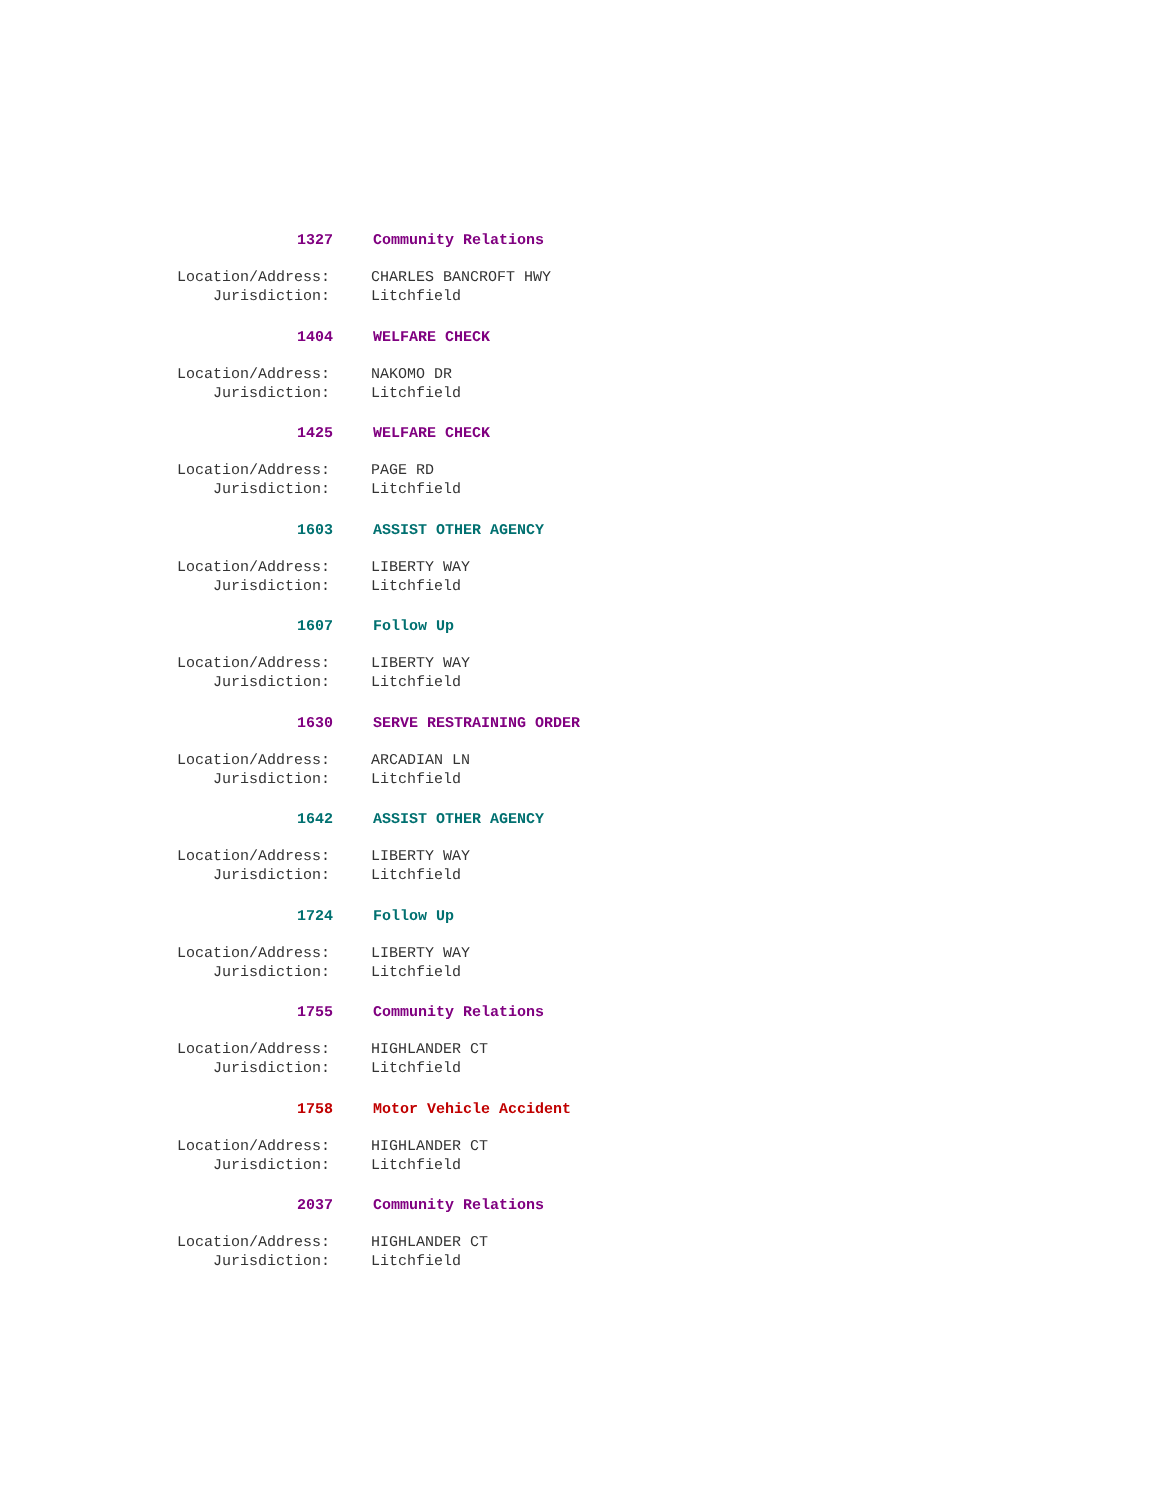1327 Community Relations
Location/Address: CHARLES BANCROFT HWY
Jurisdiction: Litchfield
1404 WELFARE CHECK
Location/Address: NAKOMO DR
Jurisdiction: Litchfield
1425 WELFARE CHECK
Location/Address: PAGE RD
Jurisdiction: Litchfield
1603 ASSIST OTHER AGENCY
Location/Address: LIBERTY WAY
Jurisdiction: Litchfield
1607 Follow Up
Location/Address: LIBERTY WAY
Jurisdiction: Litchfield
1630 SERVE RESTRAINING ORDER
Location/Address: ARCADIAN LN
Jurisdiction: Litchfield
1642 ASSIST OTHER AGENCY
Location/Address: LIBERTY WAY
Jurisdiction: Litchfield
1724 Follow Up
Location/Address: LIBERTY WAY
Jurisdiction: Litchfield
1755 Community Relations
Location/Address: HIGHLANDER CT
Jurisdiction: Litchfield
1758 Motor Vehicle Accident
Location/Address: HIGHLANDER CT
Jurisdiction: Litchfield
2037 Community Relations
Location/Address: HIGHLANDER CT
Jurisdiction: Litchfield